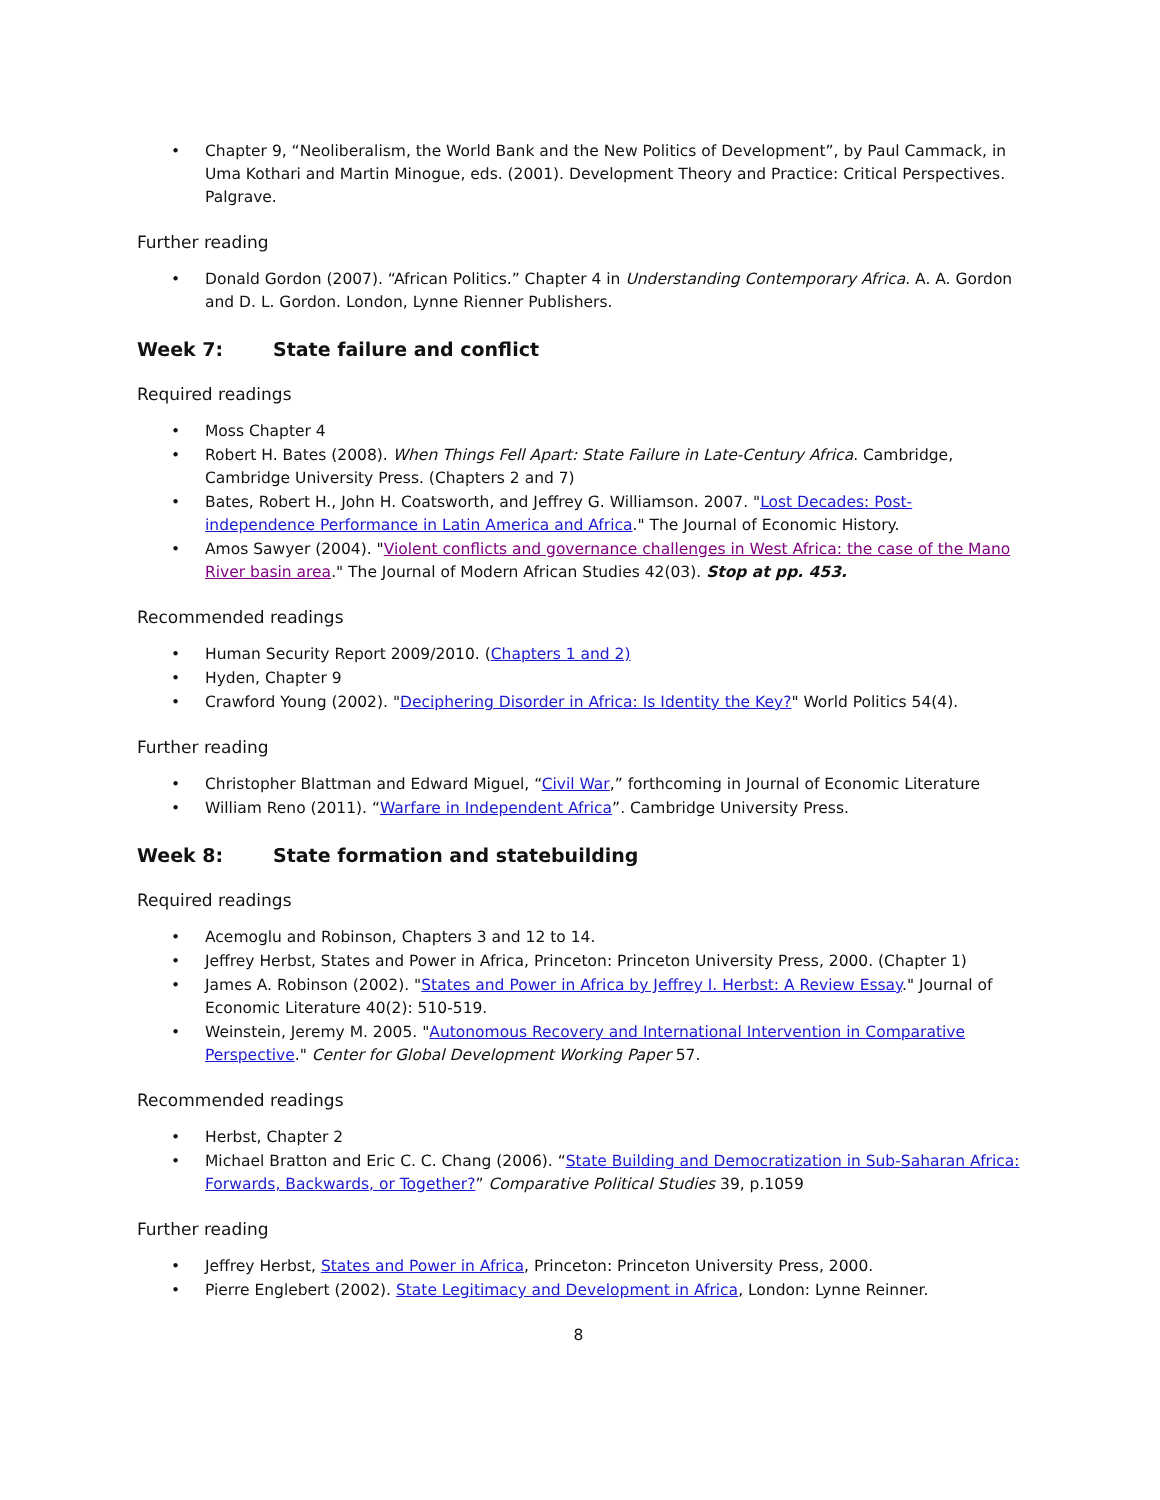• Chapter 9, “Neoliberalism, the World Bank and the New Politics of Development”, by Paul Cammack, in Uma Kothari and Martin Minogue, eds. (2001). Development Theory and Practice: Critical Perspectives. Palgrave.
Further reading
• Donald Gordon (2007). “African Politics.” Chapter 4 in Understanding Contemporary Africa. A. A. Gordon and D. L. Gordon. London, Lynne Rienner Publishers.
Week 7: State failure and conflict
Required readings
• Moss Chapter 4
• Robert H. Bates (2008). When Things Fell Apart: State Failure in Late-Century Africa. Cambridge, Cambridge University Press. (Chapters 2 and 7)
• Bates, Robert H., John H. Coatsworth, and Jeffrey G. Williamson. 2007. "Lost Decades: Post-independence Performance in Latin America and Africa." The Journal of Economic History.
• Amos Sawyer (2004). "Violent conflicts and governance challenges in West Africa: the case of the Mano River basin area." The Journal of Modern African Studies 42(03). Stop at pp. 453.
Recommended readings
• Human Security Report 2009/2010. (Chapters 1 and 2)
• Hyden, Chapter 9
• Crawford Young (2002). "Deciphering Disorder in Africa: Is Identity the Key?" World Politics 54(4).
Further reading
• Christopher Blattman and Edward Miguel, “Civil War,” forthcoming in Journal of Economic Literature
• William Reno (2011). “Warfare in Independent Africa”. Cambridge University Press.
Week 8: State formation and statebuilding
Required readings
• Acemoglu and Robinson, Chapters 3 and 12 to 14.
• Jeffrey Herbst, States and Power in Africa, Princeton: Princeton University Press, 2000. (Chapter 1)
• James A. Robinson (2002). "States and Power in Africa by Jeffrey I. Herbst: A Review Essay." Journal of Economic Literature 40(2): 510-519.
• Weinstein, Jeremy M. 2005. "Autonomous Recovery and International Intervention in Comparative Perspective." Center for Global Development Working Paper 57.
Recommended readings
• Herbst, Chapter 2
• Michael Bratton and Eric C. C. Chang (2006). “State Building and Democratization in Sub-Saharan Africa: Forwards, Backwards, or Together?” Comparative Political Studies 39, p.1059
Further reading
• Jeffrey Herbst, States and Power in Africa, Princeton: Princeton University Press, 2000.
• Pierre Englebert (2002). State Legitimacy and Development in Africa, London: Lynne Reinner.
8